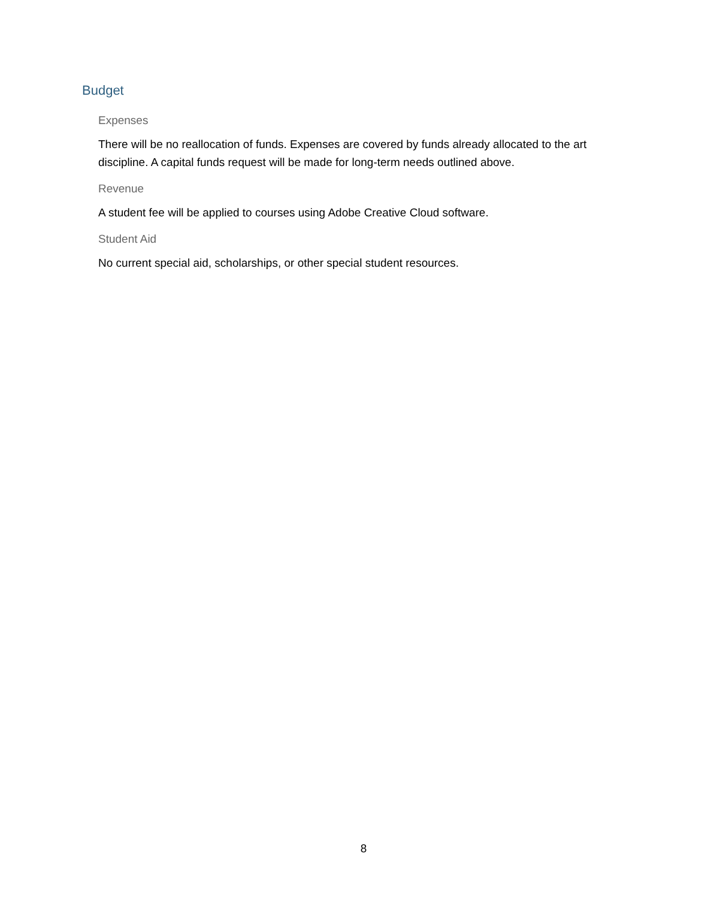Budget
Expenses
There will be no reallocation of funds. Expenses are covered by funds already allocated to the art discipline. A capital funds request will be made for long-term needs outlined above.
Revenue
A student fee will be applied to courses using Adobe Creative Cloud software.
Student Aid
No current special aid, scholarships, or other special student resources.
8